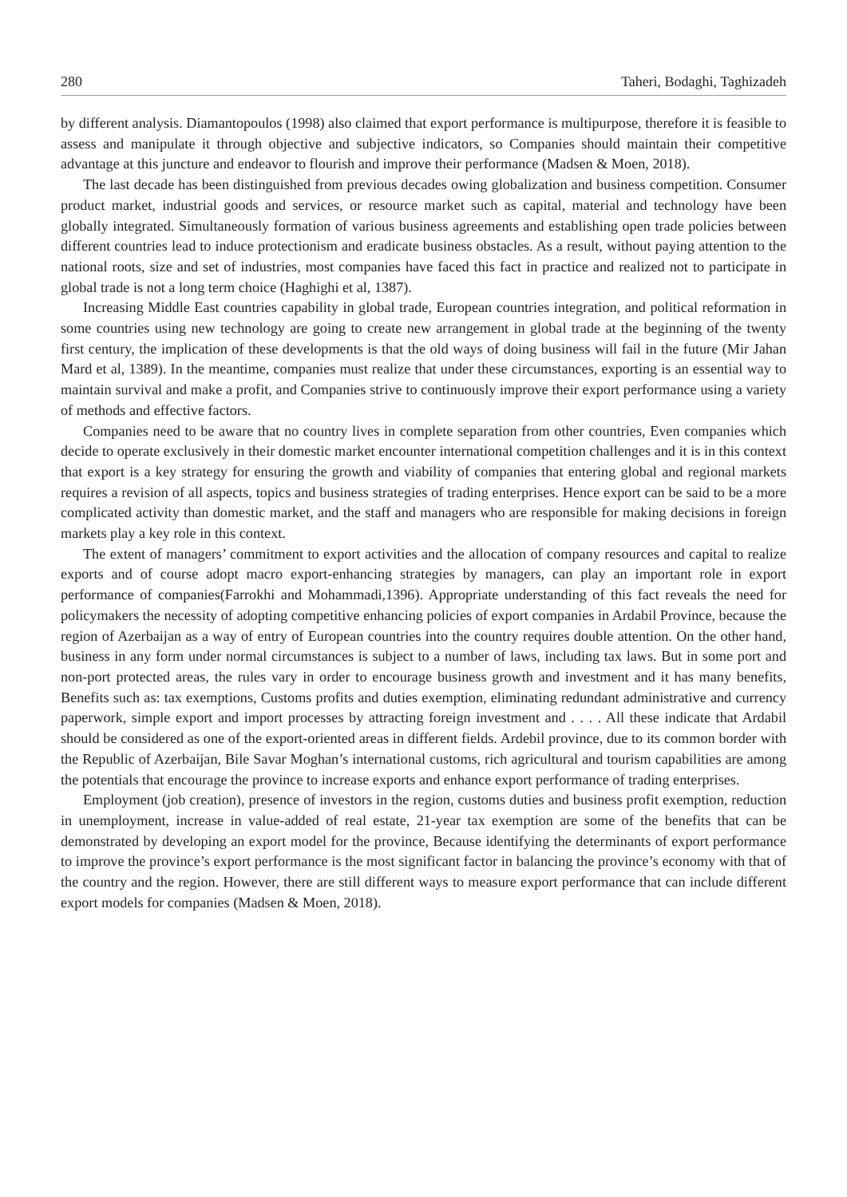280 Taheri, Bodaghi, Taghizadeh
by different analysis. Diamantopoulos (1998) also claimed that export performance is multipurpose, therefore it is feasible to assess and manipulate it through objective and subjective indicators, so Companies should maintain their competitive advantage at this juncture and endeavor to flourish and improve their performance (Madsen & Moen, 2018).
The last decade has been distinguished from previous decades owing globalization and business competition. Consumer product market, industrial goods and services, or resource market such as capital, material and technology have been globally integrated. Simultaneously formation of various business agreements and establishing open trade policies between different countries lead to induce protectionism and eradicate business obstacles. As a result, without paying attention to the national roots, size and set of industries, most companies have faced this fact in practice and realized not to participate in global trade is not a long term choice (Haghighi et al, 1387).
Increasing Middle East countries capability in global trade, European countries integration, and political reformation in some countries using new technology are going to create new arrangement in global trade at the beginning of the twenty first century, the implication of these developments is that the old ways of doing business will fail in the future (Mir Jahan Mard et al, 1389). In the meantime, companies must realize that under these circumstances, exporting is an essential way to maintain survival and make a profit, and Companies strive to continuously improve their export performance using a variety of methods and effective factors.
Companies need to be aware that no country lives in complete separation from other countries, Even companies which decide to operate exclusively in their domestic market encounter international competition challenges and it is in this context that export is a key strategy for ensuring the growth and viability of companies that entering global and regional markets requires a revision of all aspects, topics and business strategies of trading enterprises. Hence export can be said to be a more complicated activity than domestic market, and the staff and managers who are responsible for making decisions in foreign markets play a key role in this context.
The extent of managers’ commitment to export activities and the allocation of company resources and capital to realize exports and of course adopt macro export-enhancing strategies by managers, can play an important role in export performance of companies(Farrokhi and Mohammadi,1396). Appropriate understanding of this fact reveals the need for policymakers the necessity of adopting competitive enhancing policies of export companies in Ardabil Province, because the region of Azerbaijan as a way of entry of European countries into the country requires double attention. On the other hand, business in any form under normal circumstances is subject to a number of laws, including tax laws. But in some port and non-port protected areas, the rules vary in order to encourage business growth and investment and it has many benefits, Benefits such as: tax exemptions, Customs profits and duties exemption, eliminating redundant administrative and currency paperwork, simple export and import processes by attracting foreign investment and . . . . All these indicate that Ardabil should be considered as one of the export-oriented areas in different fields. Ardebil province, due to its common border with the Republic of Azerbaijan, Bile Savar Moghan’s international customs, rich agricultural and tourism capabilities are among the potentials that encourage the province to increase exports and enhance export performance of trading enterprises.
Employment (job creation), presence of investors in the region, customs duties and business profit exemption, reduction in unemployment, increase in value-added of real estate, 21-year tax exemption are some of the benefits that can be demonstrated by developing an export model for the province, Because identifying the determinants of export performance to improve the province’s export performance is the most significant factor in balancing the province’s economy with that of the country and the region. However, there are still different ways to measure export performance that can include different export models for companies (Madsen & Moen, 2018).